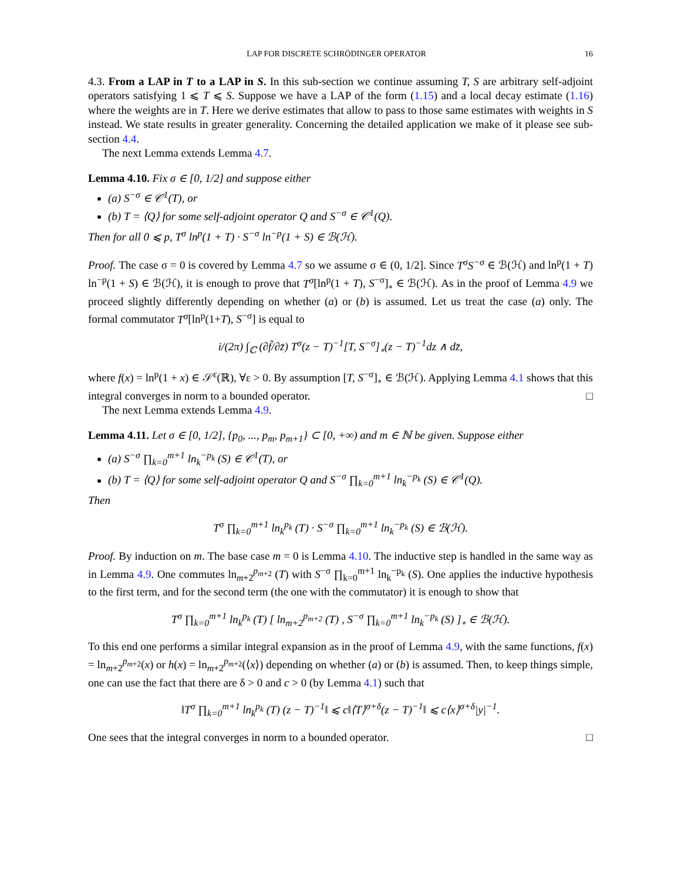LAP FOR DISCRETE SCHRÖDINGER OPERATOR 16
4.3. From a LAP in T to a LAP in S. In this sub-section we continue assuming T, S are arbitrary self-adjoint operators satisfying 1 ⩽ T ⩽ S. Suppose we have a LAP of the form (1.15) and a local decay estimate (1.16) where the weights are in T. Here we derive estimates that allow to pass to those same estimates with weights in S instead. We state results in greater generality. Concerning the detailed application we make of it please see sub-section 4.4.
The next Lemma extends Lemma 4.7.
Lemma 4.10. Fix σ ∈ [0, 1/2] and suppose either
(a) S<sup>−σ</sup> ∈ 𝒞<sup>1</sup>(T), or
(b) T = ⟨Q⟩ for some self-adjoint operator Q and S<sup>−σ</sup> ∈ 𝒞<sup>1</sup>(Q).
Then for all 0 ⩽ p, T<sup>σ</sup> ln<sup>p</sup>(1 + T) · S<sup>−σ</sup> ln<sup>−p</sup>(1 + S) ∈ ℬ(ℋ).
Proof. The case σ = 0 is covered by Lemma 4.7 so we assume σ ∈ (0, 1/2]. Since T<sup>σ</sup>S<sup>−σ</sup> ∈ ℬ(ℋ) and ln<sup>p</sup>(1 + T) ln<sup>−p</sup>(1 + S) ∈ ℬ(ℋ), it is enough to prove that T<sup>σ</sup>[ln<sup>p</sup>(1 + T), S<sup>−σ</sup>]<sub>∘</sub> ∈ ℬ(ℋ). As in the proof of Lemma 4.9 we proceed slightly differently depending on whether (a) or (b) is assumed. Let us treat the case (a) only. The formal commutator T<sup>σ</sup>[ln<sup>p</sup>(1+T), S<sup>−σ</sup>] is equal to
i/(2π) ∫<sub>ℂ</sub> (∂f̃/∂z̄) T<sup>σ</sup>(z − T)<sup>−1</sup>[T, S<sup>−σ</sup>]<sub>∘</sub>(z − T)<sup>−1</sup>dz ∧ dz̄,
where f(x) = ln<sup>p</sup>(1 + x) ∈ 𝒮<sup>ε</sup>(ℝ), ∀ε > 0. By assumption [T, S<sup>−σ</sup>]<sub>∘</sub> ∈ ℬ(ℋ). Applying Lemma 4.1 shows that this integral converges in norm to a bounded operator. □
The next Lemma extends Lemma 4.9.
Lemma 4.11. Let σ ∈ [0, 1/2], {p<sub>0</sub>, ..., p<sub>m</sub>, p<sub>m+1</sub>} ⊂ [0, +∞) and m ∈ ℕ be given. Suppose either
(a) S<sup>−σ</sup> ∏<sub>k=0</sub><sup>m+1</sup> ln<sub>k</sub><sup>−p<sub>k</sub></sup> (S) ∈ 𝒞<sup>1</sup>(T), or
(b) T = ⟨Q⟩ for some self-adjoint operator Q and S<sup>−σ</sup> ∏<sub>k=0</sub><sup>m+1</sup> ln<sub>k</sub><sup>−p<sub>k</sub></sup> (S) ∈ 𝒞<sup>1</sup>(Q).
Then
T<sup>σ</sup> ∏<sub>k=0</sub><sup>m+1</sup> ln<sub>k</sub><sup>p<sub>k</sub></sup> (T) · S<sup>−σ</sup> ∏<sub>k=0</sub><sup>m+1</sup> ln<sub>k</sub><sup>−p<sub>k</sub></sup> (S) ∈ ℬ(ℋ).
Proof. By induction on m. The base case m = 0 is Lemma 4.10. The inductive step is handled in the same way as in Lemma 4.9. One commutes ln<sub>m+2</sub><sup>p<sub>m+2</sub></sup> (T) with S<sup>−σ</sup> ∏<sub>k=0</sub><sup>m+1</sup> ln<sub>k</sub><sup>−p<sub>k</sub></sup> (S). One applies the inductive hypothesis to the first term, and for the second term (the one with the commutator) it is enough to show that
T<sup>σ</sup> ∏<sub>k=0</sub><sup>m+1</sup> ln<sub>k</sub><sup>p<sub>k</sub></sup> (T) [ ln<sub>m+2</sub><sup>p<sub>m+2</sub></sup> (T) , S<sup>−σ</sup> ∏<sub>k=0</sub><sup>m+1</sup> ln<sub>k</sub><sup>−p<sub>k</sub></sup> (S) ]<sub>∘</sub> ∈ ℬ(ℋ).
To this end one performs a similar integral expansion as in the proof of Lemma 4.9, with the same functions, f(x) = ln<sub>m+2</sub><sup>p<sub>m+2</sub></sup>(x) or h(x) = ln<sub>m+2</sub><sup>p<sub>m+2</sub></sup>(⟨x⟩) depending on whether (a) or (b) is assumed. Then, to keep things simple, one can use the fact that there are δ > 0 and c > 0 (by Lemma 4.1) such that
‖T<sup>σ</sup> ∏<sub>k=0</sub><sup>m+1</sup> ln<sub>k</sub><sup>p<sub>k</sub></sup> (T) (z − T)<sup>−1</sup>‖ ⩽ c‖⟨T⟩<sup>σ+δ</sup>(z − T)<sup>−1</sup>‖ ⩽ c⟨x⟩<sup>σ+δ</sup>|y|<sup>−1</sup>.
One sees that the integral converges in norm to a bounded operator. □